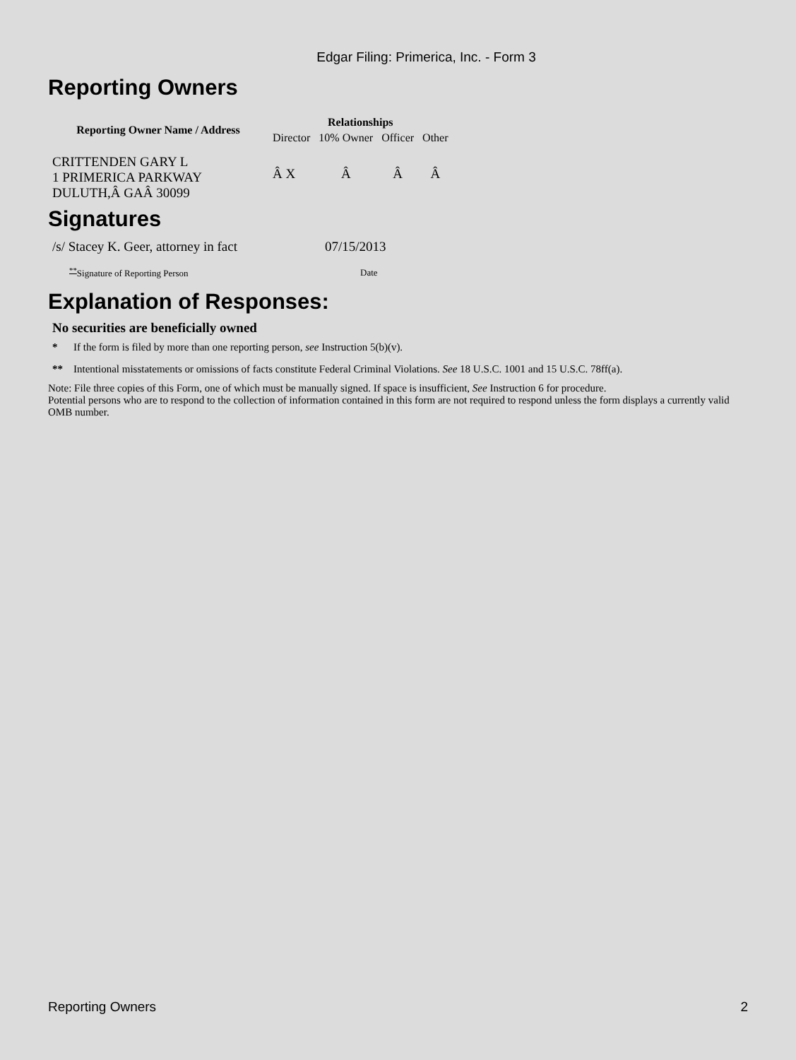Edgar Filing: Primerica, Inc. - Form 3
Reporting Owners
| Reporting Owner Name / Address | Relationships | | | |
| --- | --- | --- | --- | --- |
| | Director | 10% Owner | Officer | Other |
| CRITTENDEN GARY L 1 PRIMERICA PARKWAY DULUTH,Â GAÂ 30099 | Â X | Â | Â | Â |
Signatures
| /s/ Stacey K. Geer, attorney in fact | 07/15/2013 |
| <sup>**</sup> Signature of Reporting Person | Date |
Explanation of Responses:
No securities are beneficially owned
* If the form is filed by more than one reporting person, see Instruction 5(b)(v).
** Intentional misstatements or omissions of facts constitute Federal Criminal Violations. See 18 U.S.C. 1001 and 15 U.S.C. 78ff(a).
Note: File three copies of this Form, one of which must be manually signed. If space is insufficient, See Instruction 6 for procedure.
Potential persons who are to respond to the collection of information contained in this form are not required to respond unless the form displays a currently valid OMB number.
Reporting Owners 2